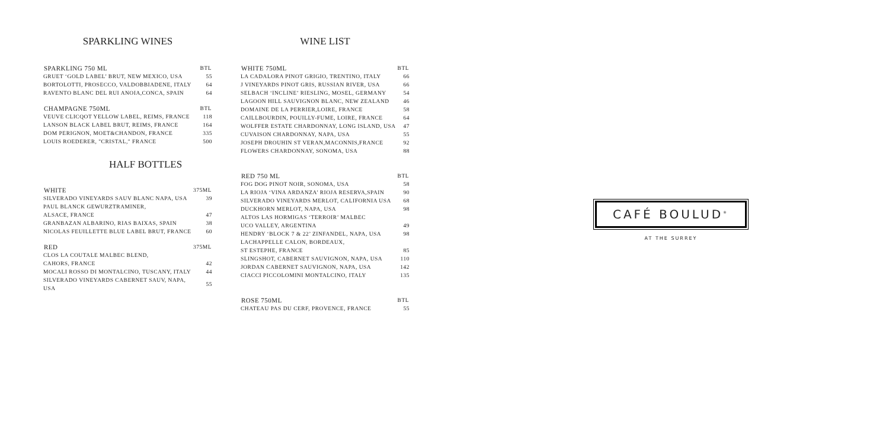SPARKLING WINES
| SPARKLING 750 ML | BTL |
| --- | --- |
| GRUET ‘GOLD LABEL’ BRUT, NEW MEXICO, USA | 55 |
| BORTOLOTTI, PROSECCO, VALDOBBIADENE, ITALY | 64 |
| RAVENTO BLANC DEL RUI ANOIA,CONCA, SPAIN | 64 |
| CHAMPAGNE 750ML | BTL |
| --- | --- |
| VEUVE CLICQOT YELLOW LABEL, REIMS, FRANCE | 118 |
| LANSON BLACK LABEL BRUT, REIMS, FRANCE | 164 |
| DOM PERIGNON, MOET&CHANDON, FRANCE | 335 |
| LOUIS ROEDERER, "CRISTAL," FRANCE | 500 |
HALF BOTTLES
| WHITE | 375ML |
| --- | --- |
| SILVERADO VINEYARDS SAUV BLANC NAPA, USA | 39 |
| PAUL BLANCK GEWURZTRAMINER, ALSACE, FRANCE | 47 |
| GRANBAZAN ALBARINO, RIAS BAIXAS, SPAIN | 38 |
| NICOLAS FEUILLETTE BLUE LABEL BRUT, FRANCE | 60 |
| RED | 375ML |
| --- | --- |
| CLOS LA COUTALE MALBEC BLEND, CAHORS, FRANCE | 42 |
| MOCALI ROSSO DI MONTALCINO, TUSCANY, ITALY | 44 |
| SILVERADO VINEYARDS CABERNET SAUV, NAPA, USA | 55 |
WINE LIST
| WHITE 750ML | BTL |
| --- | --- |
| LA CADALORA PINOT GRIGIO, TRENTINO, ITALY | 66 |
| J VINEYARDS PINOT GRIS, RUSSIAN RIVER, USA | 66 |
| SELBACH ‘INCLINE’ RIESLING, MOSEL, GERMANY | 54 |
| LAGOON HILL SAUVIGNON BLANC, NEW ZEALAND | 46 |
| DOMAINE DE LA PERRIER,LOIRE, FRANCE | 58 |
| CAILLBOURDIN, POUILLY-FUME, LOIRE, FRANCE | 64 |
| WOLFFER ESTATE CHARDONNAY, LONG ISLAND, USA | 47 |
| CUVAISON CHARDONNAY, NAPA, USA | 55 |
| JOSEPH DROUHIN ST VERAN,MACONNIS,FRANCE | 92 |
| FLOWERS CHARDONNAY, SONOMA, USA | 88 |
| RED 750 ML | BTL |
| --- | --- |
| FOG DOG PINOT NOIR, SONOMA, USA | 58 |
| LA RIOJA ‘VINA ARDANZA’ RIOJA RESERVA,SPAIN | 90 |
| SILVERADO VINEYARDS MERLOT, CALIFORNIA USA | 68 |
| DUCKHORN MERLOT, NAPA, USA | 98 |
| ALTOS LAS HORMIGAS ‘TERROIR’ MALBEC UCO VALLEY, ARGENTINA | 49 |
| HENDRY ‘BLOCK 7 & 22’ ZINFANDEL, NAPA, USA | 98 |
| LACHAPPELLE CALON, BORDEAUX, ST ESTEPHE, FRANCE | 85 |
| SLINGSHOT, CABERNET SAUVIGNON, NAPA, USA | 110 |
| JORDAN CABERNET SAUVIGNON, NAPA, USA | 142 |
| CIACCI PICCOLOMINI MONTALCINO, ITALY | 135 |
| ROSE 750ML | BTL |
| --- | --- |
| CHATEAU PAS DU CERF, PROVENCE, FRANCE | 55 |
CAFÉ BOULUD<sup>®</sup>
AT THE SURREY